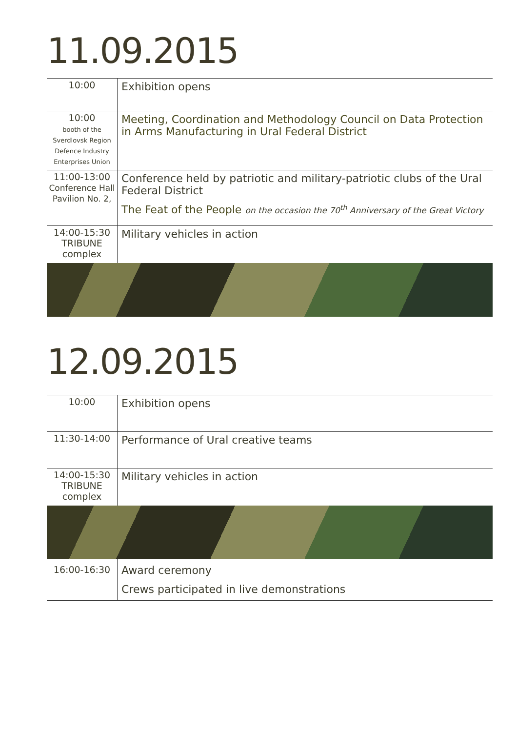11.09.2015
| 10:00 | Exhibition opens |
| 10:00 booth of the Sverdlovsk Region Defence Industry Enterprises Union | Meeting, Coordination and Methodology Council on Data Protection in Arms Manufacturing in Ural Federal District |
| 11:00-13:00 Conference Hall Pavilion No. 2, | Conference held by patriotic and military-patriotic clubs of the Ural Federal District The Feat of the People on the occasion the 70<sup>th</sup> Anniversary of the Great Victory |
| 14:00-15:30 TRIBUNE complex | Military vehicles in action |
12.09.2015
| 10:00 | Exhibition opens |
| 11:30-14:00 | Performance of Ural creative teams |
| 14:00-15:30 TRIBUNE complex | Military vehicles in action |
| 16:00-16:30 | Award ceremony Crews participated in live demonstrations |